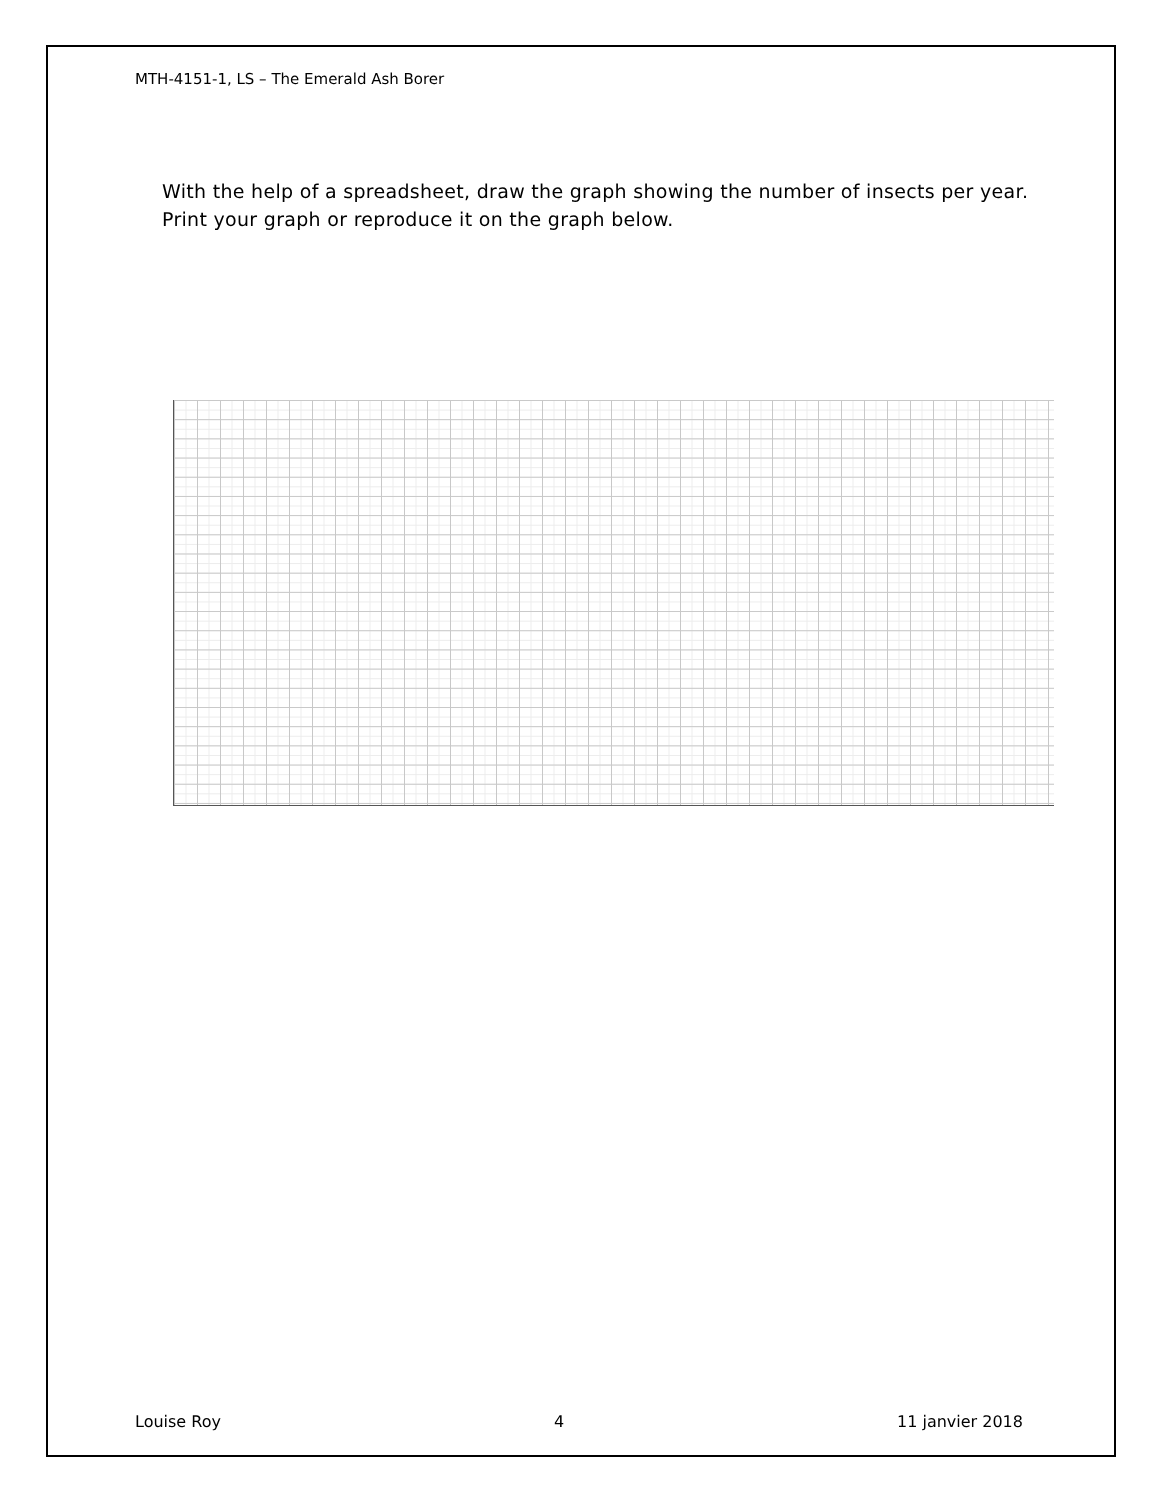MTH-4151-1, LS – The Emerald Ash Borer
With the help of a spreadsheet, draw the graph showing the number of insects per year. Print your graph or reproduce it on the graph below.
Louise Roy 4 11 janvier 2018